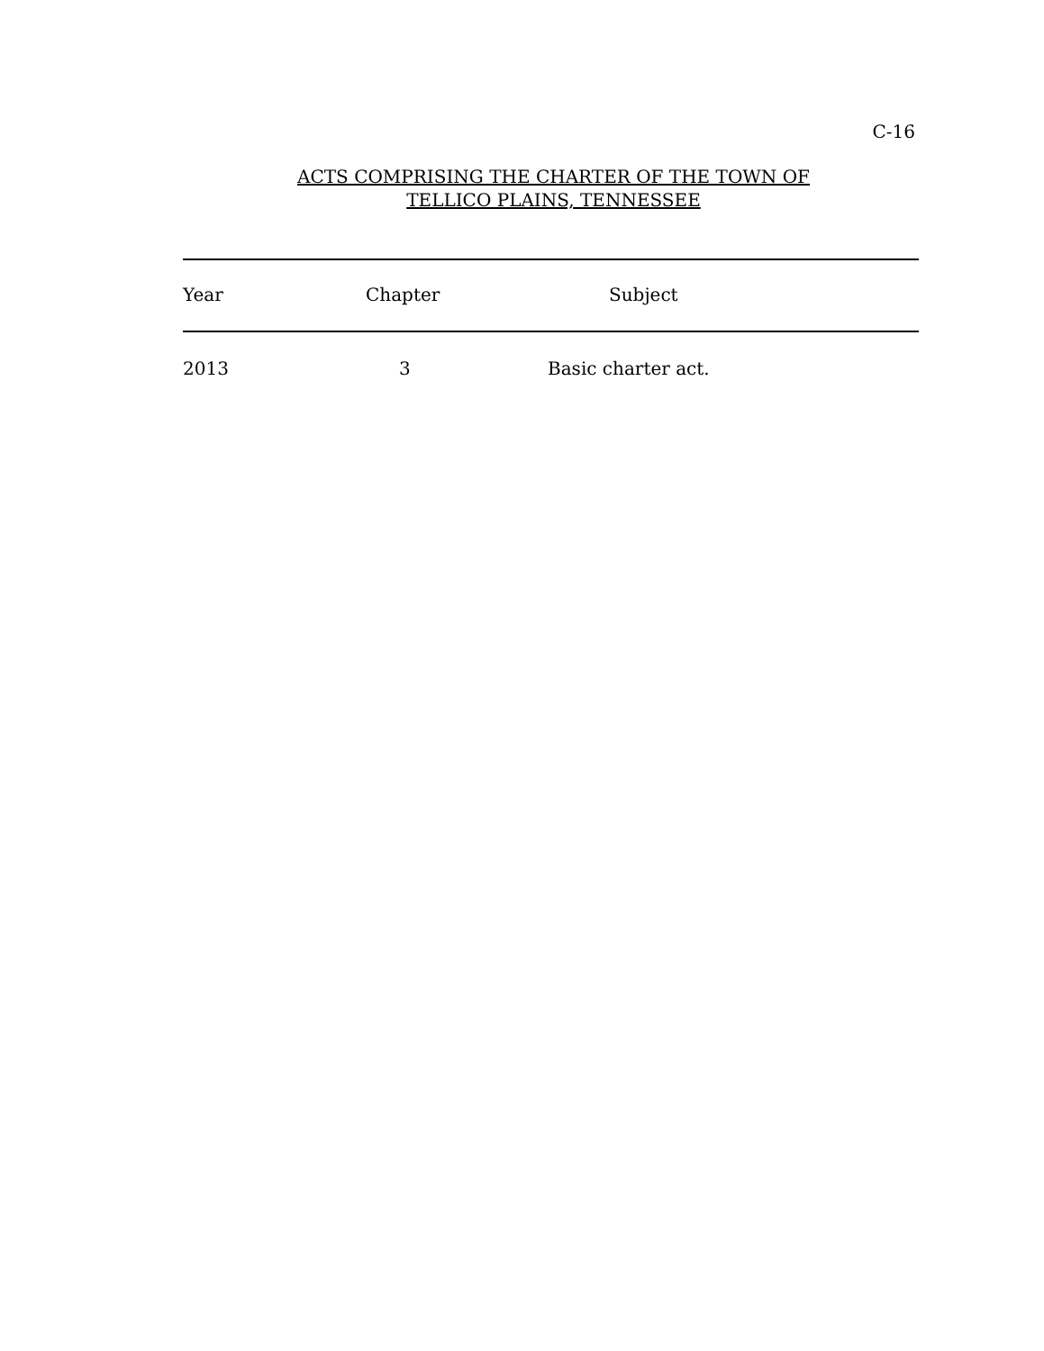C-16
ACTS COMPRISING THE CHARTER OF THE TOWN OF
TELLICO PLAINS, TENNESSEE
| Year | Chapter | Subject |
| --- | --- | --- |
| 2013 | 3 | Basic charter act. |